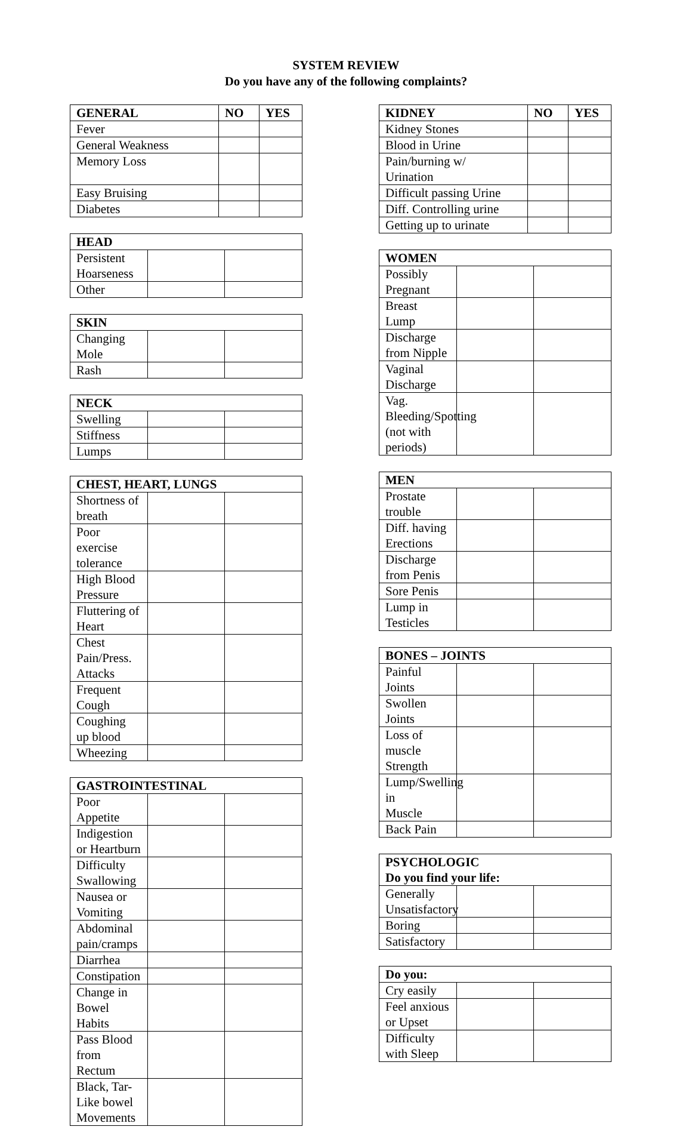SYSTEM REVIEW
Do you have any of the following complaints?
| GENERAL | NO | YES |
| --- | --- | --- |
| Fever | | |
| General Weakness | | |
| Memory Loss | | |
| Easy Bruising | | |
| Diabetes | | |
| HEAD | | |
| --- | --- | --- |
| Persistent Hoarseness | | |
| Other | | |
| SKIN | | |
| --- | --- | --- |
| Changing Mole | | |
| Rash | | |
| NECK | | |
| --- | --- | --- |
| Swelling | | |
| Stiffness | | |
| Lumps | | |
| CHEST, HEART, LUNGS | | |
| --- | --- | --- |
| Shortness of breath | | |
| Poor exercise tolerance | | |
| High Blood Pressure | | |
| Fluttering of Heart | | |
| Chest Pain/Press. Attacks | | |
| Frequent Cough | | |
| Coughing up blood | | |
| Wheezing | | |
| GASTROINTESTINAL | | |
| --- | --- | --- |
| Poor Appetite | | |
| Indigestion or Heartburn | | |
| Difficulty Swallowing | | |
| Nausea or Vomiting | | |
| Abdominal pain/cramps | | |
| Diarrhea | | |
| Constipation | | |
| Change in Bowel Habits | | |
| Pass Blood from Rectum | | |
| Black, Tar-Like bowel Movements | | |
| KIDNEY | NO | YES |
| --- | --- | --- |
| Kidney Stones | | |
| Blood in Urine | | |
| Pain/burning w/ Urination | | |
| Difficult passing Urine | | |
| Diff. Controlling urine | | |
| Getting up to urinate | | |
| WOMEN | | |
| --- | --- | --- |
| Possibly Pregnant | | |
| Breast Lump | | |
| Discharge from Nipple | | |
| Vaginal Discharge | | |
| Vag. Bleeding/Spotting (not with periods) | | |
| MEN | | |
| --- | --- | --- |
| Prostate trouble | | |
| Diff. having Erections | | |
| Discharge from Penis | | |
| Sore Penis | | |
| Lump in Testicles | | |
| BONES – JOINTS | | |
| --- | --- | --- |
| Painful Joints | | |
| Swollen Joints | | |
| Loss of muscle Strength | | |
| Lump/Swelling in Muscle | | |
| Back Pain | | |
| PSYCHOLOGIC Do you find your life: | | |
| --- | --- | --- |
| Generally Unsatisfactory | | |
| Boring | | |
| Satisfactory | | |
| Do you: | | |
| --- | --- | --- |
| Cry easily | | |
| Feel anxious or Upset | | |
| Difficulty with Sleep | | |